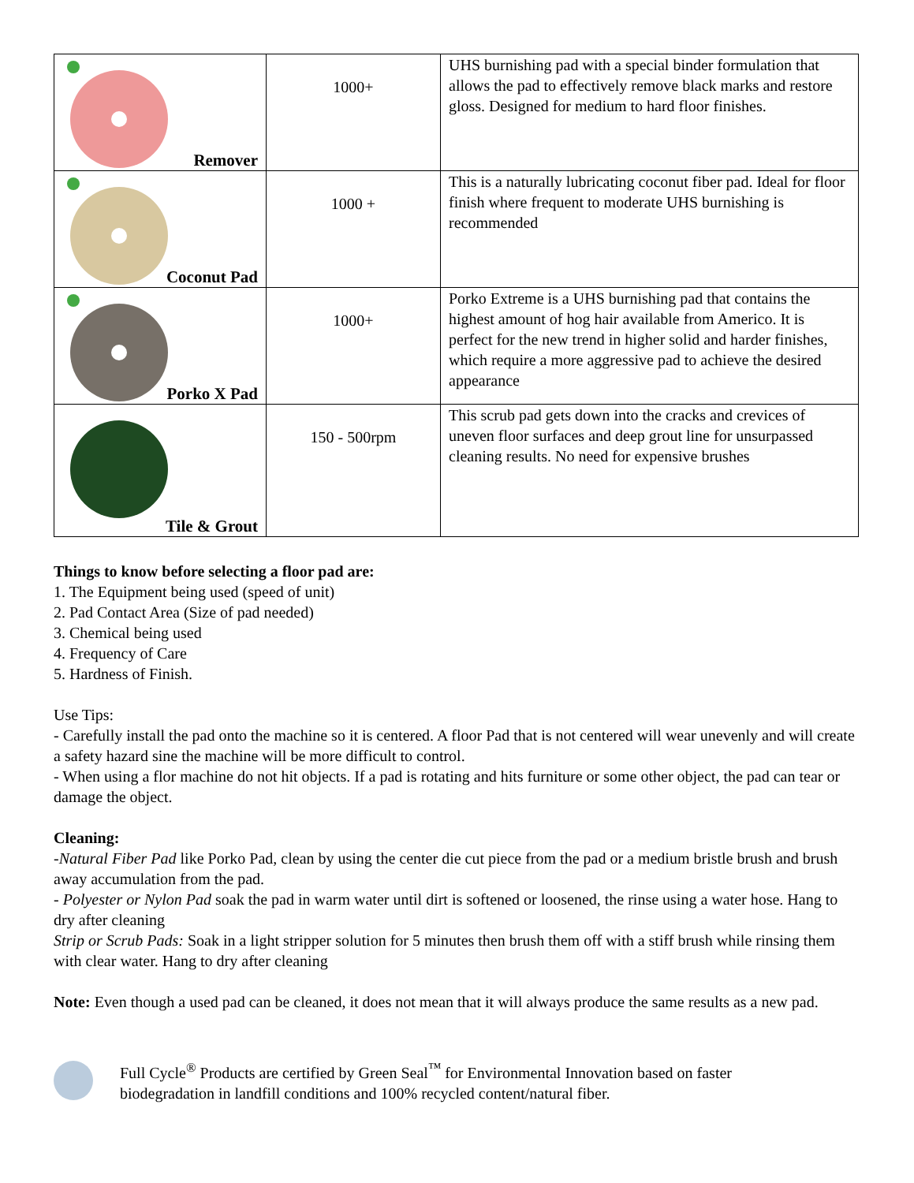| Remover | 1000+ | UHS burnishing pad with a special binder formulation that allows the pad to effectively remove black marks and restore gloss. Designed for medium to hard floor finishes. |
| Coconut Pad | 1000 + | This is a naturally lubricating coconut fiber pad. Ideal for floor finish where frequent to moderate UHS burnishing is recommended |
| Porko X Pad | 1000+ | Porko Extreme is a UHS burnishing pad that contains the highest amount of hog hair available from Americo. It is perfect for the new trend in higher solid and harder finishes, which require a more aggressive pad to achieve the desired appearance |
| Tile & Grout | 150 - 500rpm | This scrub pad gets down into the cracks and crevices of uneven floor surfaces and deep grout line for unsurpassed cleaning results. No need for expensive brushes |
Things to know before selecting a floor pad are:
1. The Equipment being used (speed of unit)
2. Pad Contact Area (Size of pad needed)
3. Chemical being used
4. Frequency of Care
5. Hardness of Finish.
Use Tips:
- Carefully install the pad onto the machine so it is centered. A floor Pad that is not centered will wear unevenly and will create a safety hazard sine the machine will be more difficult to control.
- When using a flor machine do not hit objects. If a pad is rotating and hits furniture or some other object, the pad can tear or damage the object.
Cleaning:
-Natural Fiber Pad like Porko Pad, clean by using the center die cut piece from the pad or a medium bristle brush and brush away accumulation from the pad.
- Polyester or Nylon Pad soak the pad in warm water until dirt is softened or loosened, the rinse using a water hose. Hang to dry after cleaning
Strip or Scrub Pads: Soak in a light stripper solution for 5 minutes then brush them off with a stiff brush while rinsing them with clear water. Hang to dry after cleaning
Note: Even though a used pad can be cleaned, it does not mean that it will always produce the same results as a new pad.
Full Cycle<sup>®</sup> Products are certified by Green Seal<sup>™</sup> for Environmental Innovation based on faster
biodegradation in landfill conditions and 100% recycled content/natural fiber.